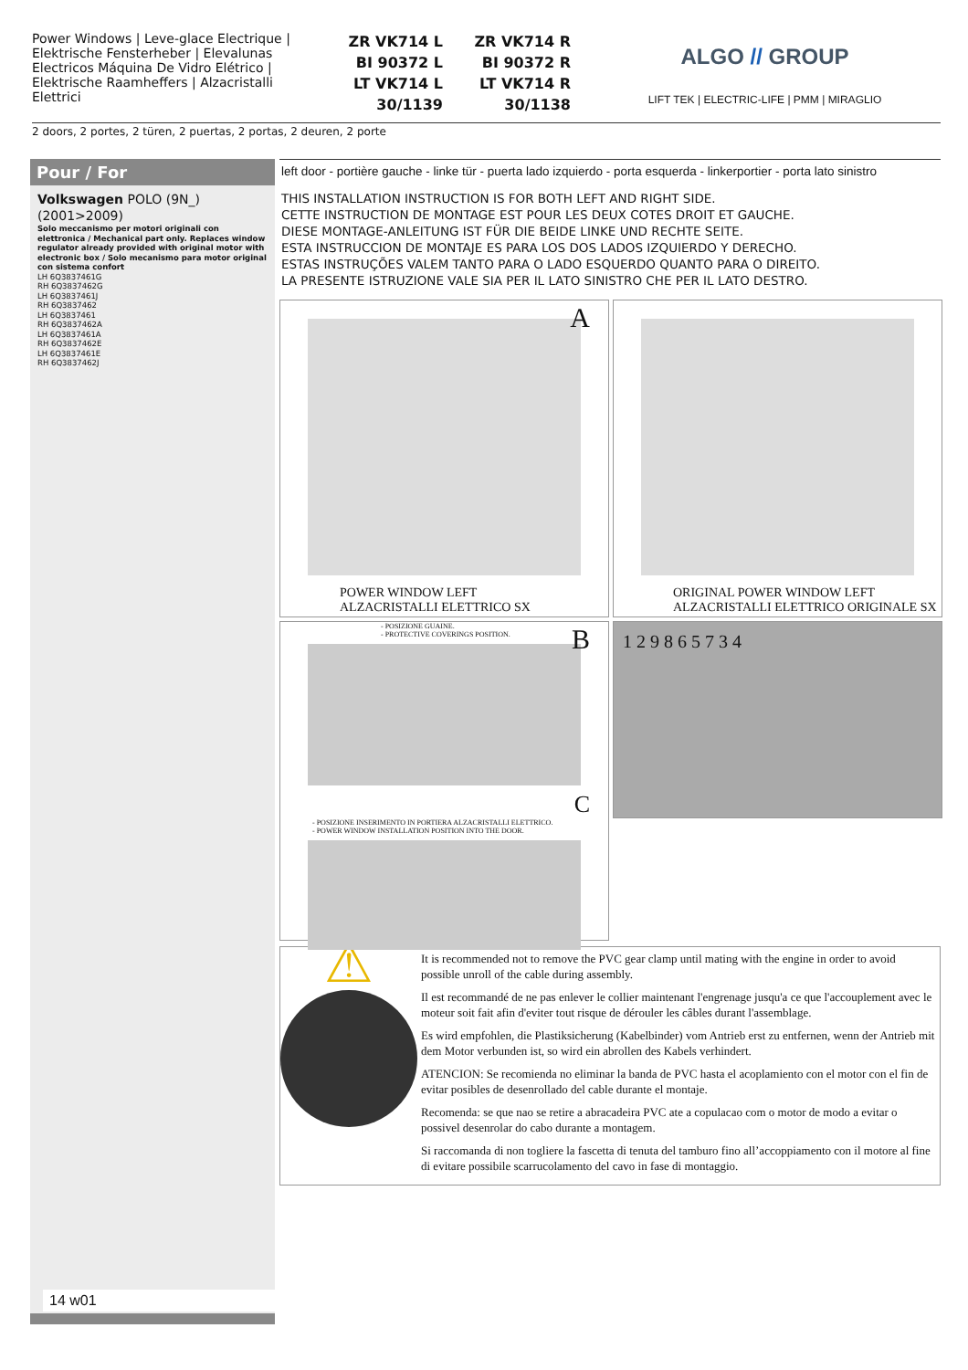Power Windows | Leve-glace Electrique | Elektrische Fensterheber | Elevalunas Electricos Máquina De Vidro Elétrico | Elektrische Raamheffers | Alzacristalli Elettrici
ZR VK714 L
BI 90372 L
LT VK714 L
30/1139
ZR VK714 R
BI 90372 R
LT VK714 R
30/1138
ALGO // GROUP
LIFT TEK | ELECTRIC-LIFE | PMM | MIRAGLIO
2 doors, 2 portes, 2 türen, 2 puertas, 2 portas, 2 deuren, 2 porte
Pour / For
Volkswagen POLO (9N_) (2001>2009)
Solo meccanismo per motori originali con elettronica / Mechanical part only. Replaces window regulator already provided with original motor with electronic box / Solo mecanismo para motor original con sistema confort
LH 6Q3837461G
RH 6Q3837462G
LH 6Q3837461J
RH 6Q3837462
LH 6Q3837461
RH 6Q3837462A
LH 6Q3837461A
RH 6Q3837462E
LH 6Q3837461E
RH 6Q3837462J
14 w01
left door - portière gauche - linke tür - puerta lado izquierdo - porta esquerda - linkerportier - porta lato sinistro
THIS INSTALLATION INSTRUCTION IS FOR BOTH LEFT AND RIGHT SIDE.
CETTE INSTRUCTION DE MONTAGE EST POUR LES DEUX COTES DROIT ET GAUCHE.
DIESE MONTAGE-ANLEITUNG IST FÜR DIE BEIDE LINKE UND RECHTE SEITE.
ESTA INSTRUCCION DE MONTAJE ES PARA LOS DOS LADOS IZQUIERDO Y DERECHO.
ESTAS INSTRUÇÕES VALEM TANTO PARA O LADO ESQUERDO QUANTO PARA O DIREITO.
LA PRESENTE ISTRUZIONE VALE SIA PER IL LATO SINISTRO CHE PER IL LATO DESTRO.
A
POWER WINDOW LEFT
ALZACRISTALLI ELETTRICO SX
ORIGINAL POWER WINDOW LEFT
ALZACRISTALLI ELETTRICO ORIGINALE SX
- POSIZIONE GUAINE.
- PROTECTIVE COVERINGS POSITION.
B
C
- POSIZIONE INSERIMENTO IN PORTIERA ALZACRISTALLI ELETTRICO.
- POWER WINDOW INSTALLATION POSITION INTO THE DOOR.
1 2 9 8 6 5 7 3 4
⚠
It is recommended not to remove the PVC gear clamp until mating with the engine in order to avoid possible unroll of the cable during assembly.
Il est recommandé de ne pas enlever le collier maintenant l'engrenage jusqu'a ce que l'accouplement avec le moteur soit fait afin d'eviter tout risque de dérouler les câbles durant l'assemblage.
Es wird empfohlen, die Plastiksicherung (Kabelbinder) vom Antrieb erst zu entfernen, wenn der Antrieb mit dem Motor verbunden ist, so wird ein abrollen des Kabels verhindert.
ATENCION: Se recomienda no eliminar la banda de PVC hasta el acoplamiento con el motor con el fin de evitar posibles de desenrollado del cable durante el montaje.
Recomenda: se que nao se retire a abracadeira PVC ate a copulacao com o motor de modo a evitar o possivel desenrolar do cabo durante a montagem.
Si raccomanda di non togliere la fascetta di tenuta del tamburo fino all’accoppiamento con il motore al fine di evitare possibile scarrucolamento del cavo in fase di montaggio.